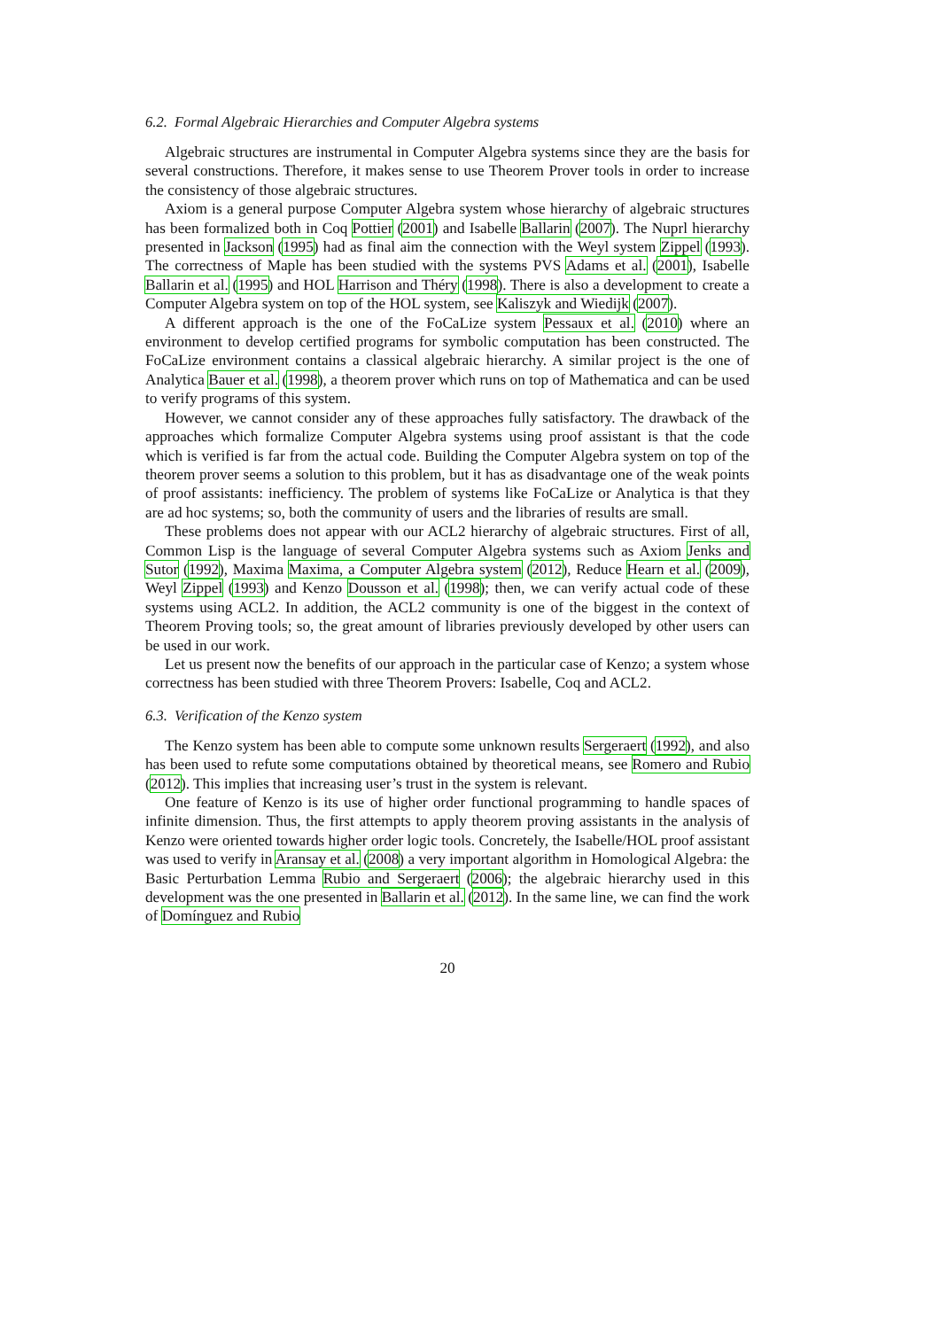6.2. Formal Algebraic Hierarchies and Computer Algebra systems
Algebraic structures are instrumental in Computer Algebra systems since they are the basis for several constructions. Therefore, it makes sense to use Theorem Prover tools in order to increase the consistency of those algebraic structures.
Axiom is a general purpose Computer Algebra system whose hierarchy of algebraic structures has been formalized both in Coq Pottier (2001) and Isabelle Ballarin (2007). The Nuprl hierarchy presented in Jackson (1995) had as final aim the connection with the Weyl system Zippel (1993). The correctness of Maple has been studied with the systems PVS Adams et al. (2001), Isabelle Ballarin et al. (1995) and HOL Harrison and Théry (1998). There is also a development to create a Computer Algebra system on top of the HOL system, see Kaliszyk and Wiedijk (2007).
A different approach is the one of the FoCaLize system Pessaux et al. (2010) where an environment to develop certified programs for symbolic computation has been constructed. The FoCaLize environment contains a classical algebraic hierarchy. A similar project is the one of Analytica Bauer et al. (1998), a theorem prover which runs on top of Mathematica and can be used to verify programs of this system.
However, we cannot consider any of these approaches fully satisfactory. The drawback of the approaches which formalize Computer Algebra systems using proof assistant is that the code which is verified is far from the actual code. Building the Computer Algebra system on top of the theorem prover seems a solution to this problem, but it has as disadvantage one of the weak points of proof assistants: inefficiency. The problem of systems like FoCaLize or Analytica is that they are ad hoc systems; so, both the community of users and the libraries of results are small.
These problems does not appear with our ACL2 hierarchy of algebraic structures. First of all, Common Lisp is the language of several Computer Algebra systems such as Axiom Jenks and Sutor (1992), Maxima Maxima, a Computer Algebra system (2012), Reduce Hearn et al. (2009), Weyl Zippel (1993) and Kenzo Dousson et al. (1998); then, we can verify actual code of these systems using ACL2. In addition, the ACL2 community is one of the biggest in the context of Theorem Proving tools; so, the great amount of libraries previously developed by other users can be used in our work.
Let us present now the benefits of our approach in the particular case of Kenzo; a system whose correctness has been studied with three Theorem Provers: Isabelle, Coq and ACL2.
6.3. Verification of the Kenzo system
The Kenzo system has been able to compute some unknown results Sergeraert (1992), and also has been used to refute some computations obtained by theoretical means, see Romero and Rubio (2012). This implies that increasing user’s trust in the system is relevant.
One feature of Kenzo is its use of higher order functional programming to handle spaces of infinite dimension. Thus, the first attempts to apply theorem proving assistants in the analysis of Kenzo were oriented towards higher order logic tools. Concretely, the Isabelle/HOL proof assistant was used to verify in Aransay et al. (2008) a very important algorithm in Homological Algebra: the Basic Perturbation Lemma Rubio and Sergeraert (2006); the algebraic hierarchy used in this development was the one presented in Ballarin et al. (2012). In the same line, we can find the work of Domínguez and Rubio
20